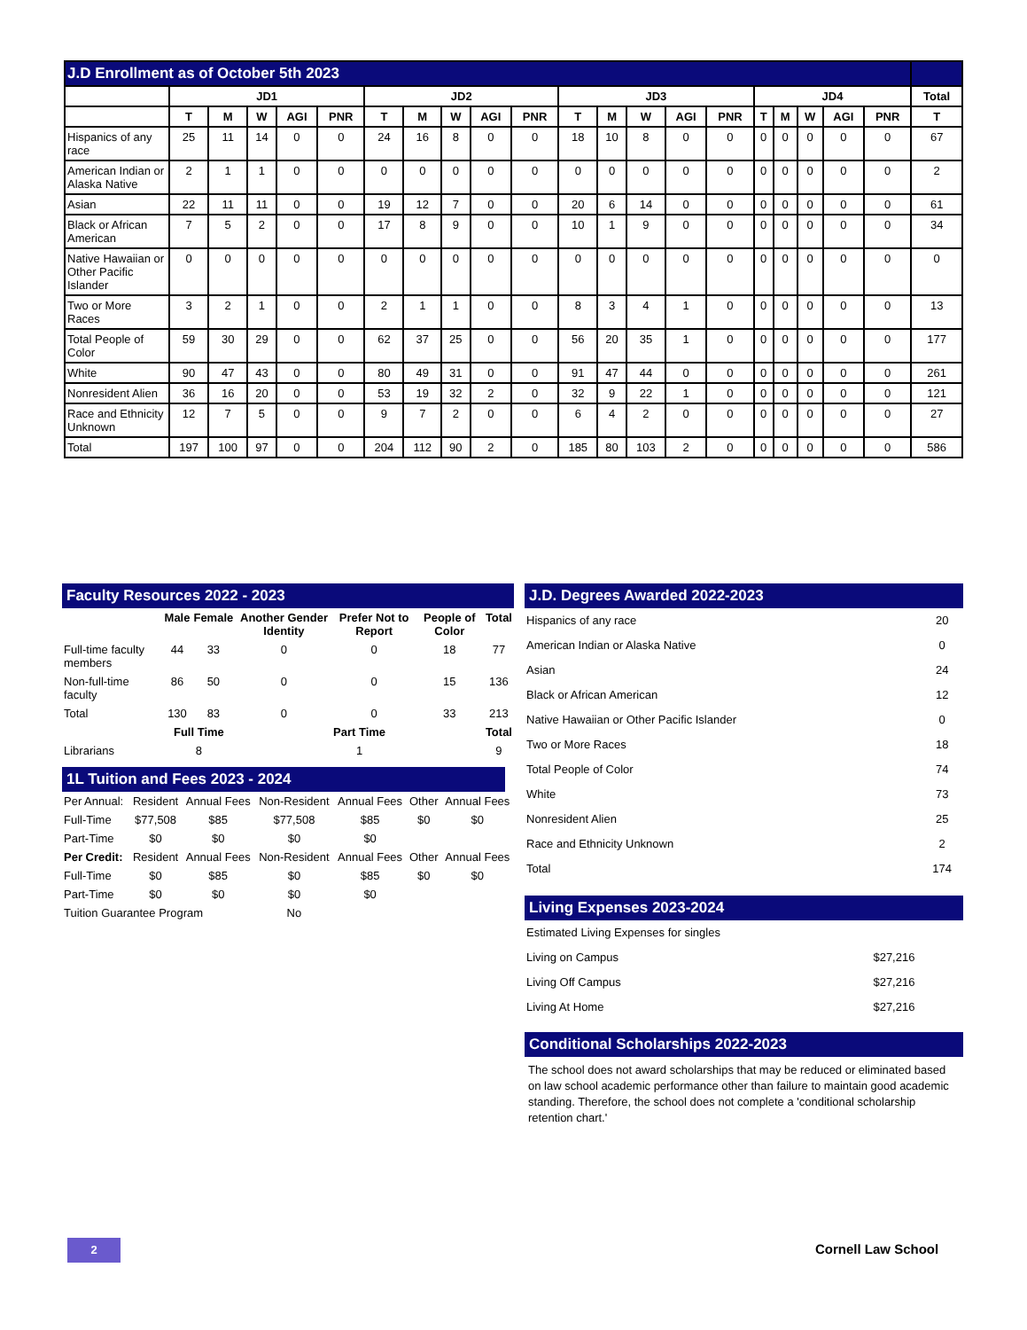| J.D Enrollment as of October 5th 2023 | | | | | | | | | | | | | | | | | | | | | |
| --- | --- | --- | --- | --- | --- | --- | --- | --- | --- | --- | --- | --- | --- | --- | --- | --- | --- | --- | --- | --- | --- |
| | JD1 | | | | | JD2 | | | | | JD3 | | | | | JD4 | | | | | Total |
| | T | M | W | AGI | PNR | T | M | W | AGI | PNR | T | M | W | AGI | PNR | T | M | W | AGI | PNR | T |
| Hispanics of any race | 25 | 11 | 14 | 0 | 0 | 24 | 16 | 8 | 0 | 0 | 18 | 10 | 8 | 0 | 0 | 0 | 0 | 0 | 0 | 0 | 67 |
| American Indian or Alaska Native | 2 | 1 | 1 | 0 | 0 | 0 | 0 | 0 | 0 | 0 | 0 | 0 | 0 | 0 | 0 | 0 | 0 | 0 | 0 | 0 | 2 |
| Asian | 22 | 11 | 11 | 0 | 0 | 19 | 12 | 7 | 0 | 0 | 20 | 6 | 14 | 0 | 0 | 0 | 0 | 0 | 0 | 0 | 61 |
| Black or African American | 7 | 5 | 2 | 0 | 0 | 17 | 8 | 9 | 0 | 0 | 10 | 1 | 9 | 0 | 0 | 0 | 0 | 0 | 0 | 0 | 34 |
| Native Hawaiian or Other Pacific Islander | 0 | 0 | 0 | 0 | 0 | 0 | 0 | 0 | 0 | 0 | 0 | 0 | 0 | 0 | 0 | 0 | 0 | 0 | 0 | 0 | 0 |
| Two or More Races | 3 | 2 | 1 | 0 | 0 | 2 | 1 | 1 | 0 | 0 | 8 | 3 | 4 | 1 | 0 | 0 | 0 | 0 | 0 | 0 | 13 |
| Total People of Color | 59 | 30 | 29 | 0 | 0 | 62 | 37 | 25 | 0 | 0 | 56 | 20 | 35 | 1 | 0 | 0 | 0 | 0 | 0 | 0 | 177 |
| White | 90 | 47 | 43 | 0 | 0 | 80 | 49 | 31 | 0 | 0 | 91 | 47 | 44 | 0 | 0 | 0 | 0 | 0 | 0 | 0 | 261 |
| Nonresident Alien | 36 | 16 | 20 | 0 | 0 | 53 | 19 | 32 | 2 | 0 | 32 | 9 | 22 | 1 | 0 | 0 | 0 | 0 | 0 | 0 | 121 |
| Race and Ethnicity Unknown | 12 | 7 | 5 | 0 | 0 | 9 | 7 | 2 | 0 | 0 | 6 | 4 | 2 | 0 | 0 | 0 | 0 | 0 | 0 | 0 | 27 |
| Total | 197 | 100 | 97 | 0 | 0 | 204 | 112 | 90 | 2 | 0 | 185 | 80 | 103 | 2 | 0 | 0 | 0 | 0 | 0 | 0 | 586 |
Faculty Resources 2022 - 2023
| | Male | Female | Another Gender Identity | Prefer Not to Report | People of Color | Total |
| --- | --- | --- | --- | --- | --- | --- |
| Full-time faculty members | 44 | 33 | 0 | 0 | 18 | 77 |
| Non-full-time faculty | 86 | 50 | 0 | 0 | 15 | 136 |
| Total | 130 | 83 | 0 | 0 | 33 | 213 |
| | Full Time | | Part Time | | | Total |
| Librarians | 8 | | 1 | | | 9 |
1L Tuition and Fees 2023 - 2024
| Per Annual: | Resident | Annual Fees | Non-Resident | Annual Fees | Other | Annual Fees |
| Full-Time | $77,508 | $85 | $77,508 | $85 | $0 | $0 |
| Part-Time | $0 | $0 | $0 | $0 | | |
| Per Credit: | Resident | Annual Fees | Non-Resident | Annual Fees | Other | Annual Fees |
| Full-Time | $0 | $85 | $0 | $85 | $0 | $0 |
| Part-Time | $0 | $0 | $0 | $0 | | |
| Tuition Guarantee Program | | | No | | | |
J.D. Degrees Awarded 2022-2023
| Hispanics of any race | 20 |
| American Indian or Alaska Native | 0 |
| Asian | 24 |
| Black or African American | 12 |
| Native Hawaiian or Other Pacific Islander | 0 |
| Two or More Races | 18 |
| Total People of Color | 74 |
| White | 73 |
| Nonresident Alien | 25 |
| Race and Ethnicity Unknown | 2 |
| Total | 174 |
Living Expenses 2023-2024
| Estimated Living Expenses for singles | |
| Living on Campus | $27,216 |
| Living Off Campus | $27,216 |
| Living At Home | $27,216 |
Conditional Scholarships 2022-2023
The school does not award scholarships that may be reduced or eliminated based on law school academic performance other than failure to maintain good academic standing. Therefore, the school does not complete a 'conditional scholarship retention chart.'
2 Cornell Law School